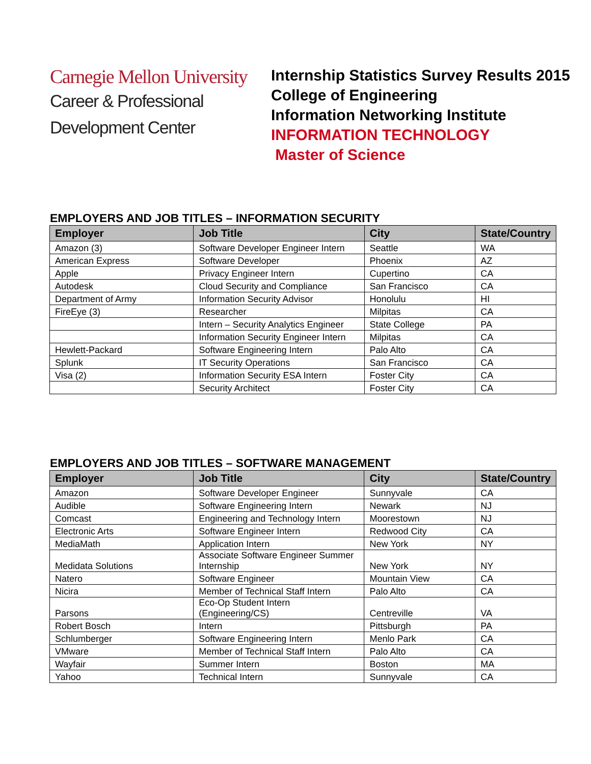Carnegie Mellon University
Career & Professional
Development Center
Internship Statistics Survey Results 2015
College of Engineering
Information Networking Institute
INFORMATION TECHNOLOGY
Master of Science
EMPLOYERS AND JOB TITLES – INFORMATION SECURITY
| Employer | Job Title | City | State/Country |
| --- | --- | --- | --- |
| Amazon (3) | Software Developer Engineer Intern | Seattle | WA |
| American Express | Software Developer | Phoenix | AZ |
| Apple | Privacy Engineer Intern | Cupertino | CA |
| Autodesk | Cloud Security and Compliance | San Francisco | CA |
| Department of Army | Information Security Advisor | Honolulu | HI |
| FireEye (3) | Researcher | Milpitas | CA |
| | Intern – Security Analytics Engineer | State College | PA |
| | Information Security Engineer Intern | Milpitas | CA |
| Hewlett-Packard | Software Engineering Intern | Palo Alto | CA |
| Splunk | IT Security Operations | San Francisco | CA |
| Visa (2) | Information Security ESA Intern | Foster City | CA |
| | Security Architect | Foster City | CA |
EMPLOYERS AND JOB TITLES – SOFTWARE MANAGEMENT
| Employer | Job Title | City | State/Country |
| --- | --- | --- | --- |
| Amazon | Software Developer Engineer | Sunnyvale | CA |
| Audible | Software Engineering Intern | Newark | NJ |
| Comcast | Engineering and Technology Intern | Moorestown | NJ |
| Electronic Arts | Software Engineer Intern | Redwood City | CA |
| MediaMath | Application Intern | New York | NY |
| Medidata Solutions | Associate Software Engineer Summer Internship | New York | NY |
| Natero | Software Engineer | Mountain View | CA |
| Nicira | Member of Technical Staff Intern | Palo Alto | CA |
| Parsons | Eco-Op Student Intern (Engineering/CS) | Centreville | VA |
| Robert Bosch | Intern | Pittsburgh | PA |
| Schlumberger | Software Engineering Intern | Menlo Park | CA |
| VMware | Member of Technical Staff Intern | Palo Alto | CA |
| Wayfair | Summer Intern | Boston | MA |
| Yahoo | Technical Intern | Sunnyvale | CA |